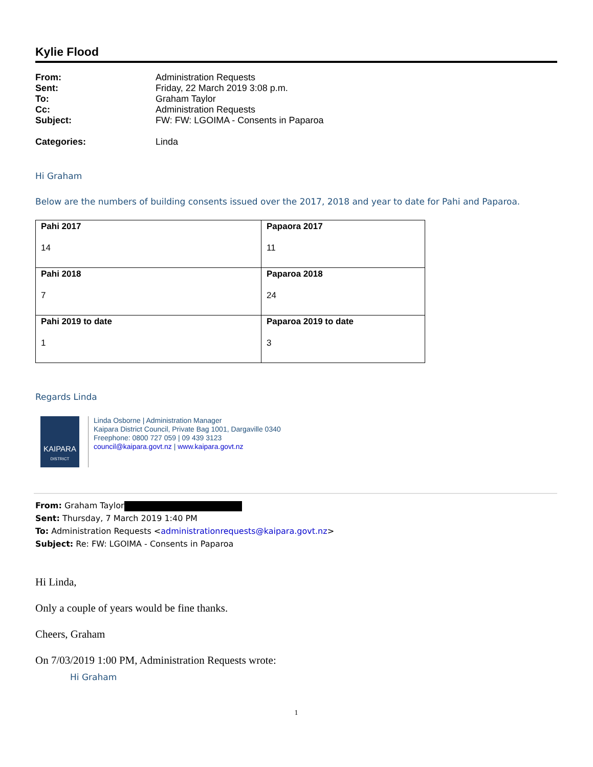Kylie Flood
From: Administration Requests
Sent: Friday, 22 March 2019 3:08 p.m.
To: Graham Taylor
Cc: Administration Requests
Subject: FW: FW: LGOIMA - Consents in Paparoa
Categories: Linda
Hi Graham
Below are the numbers of building consents issued over the 2017, 2018 and year to date for Pahi and Paparoa.
| Pahi 2017 14 | Papaora 2017 11 |
| Pahi 2018 7 | Paparoa 2018 24 |
| Pahi 2019 to date 1 | Paparoa 2019 to date 3 |
Regards Linda
KAIPARA
DISTRICT
Linda Osborne | Administration Manager
Kaipara District Council, Private Bag 1001, Dargaville 0340
Freephone: 0800 727 059 | 09 439 3123
council@kaipara.govt.nz | www.kaipara.govt.nz
From: Graham Taylor
Sent: Thursday, 7 March 2019 1:40 PM
To: Administration Requests <administrationrequests@kaipara.govt.nz>
Subject: Re: FW: LGOIMA - Consents in Paparoa
Hi Linda,
Only a couple of years would be fine thanks.
Cheers, Graham
On 7/03/2019 1:00 PM, Administration Requests wrote:
Hi Graham
1